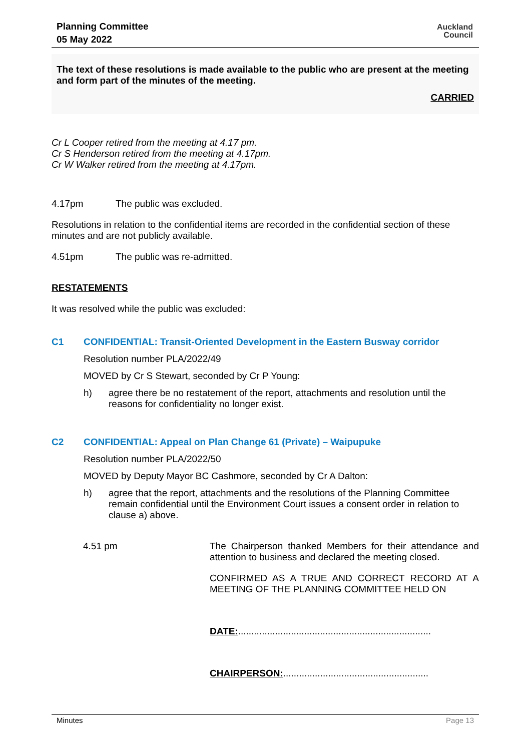Planning Committee
05 May 2022
Auckland
Council
The text of these resolutions is made available to the public who are present at the meeting and form part of the minutes of the meeting.
CARRIED
Cr L Cooper retired from the meeting at 4.17 pm.
Cr S Henderson retired from the meeting at 4.17pm.
Cr W Walker retired from the meeting at 4.17pm.
4.17pm The public was excluded.
Resolutions in relation to the confidential items are recorded in the confidential section of these minutes and are not publicly available.
4.51pm The public was re-admitted.
RESTATEMENTS
It was resolved while the public was excluded:
C1 CONFIDENTIAL: Transit-Oriented Development in the Eastern Busway corridor
Resolution number PLA/2022/49
MOVED by Cr S Stewart, seconded by Cr P Young:
h) agree there be no restatement of the report, attachments and resolution until the reasons for confidentiality no longer exist.
C2 CONFIDENTIAL: Appeal on Plan Change 61 (Private) – Waipupuke
Resolution number PLA/2022/50
MOVED by Deputy Mayor BC Cashmore, seconded by Cr A Dalton:
h) agree that the report, attachments and the resolutions of the Planning Committee remain confidential until the Environment Court issues a consent order in relation to clause a) above.
4.51 pm
The Chairperson thanked Members for their attendance and attention to business and declared the meeting closed.
CONFIRMED AS A TRUE AND CORRECT RECORD AT A MEETING OF THE PLANNING COMMITTEE HELD ON
DATE:.........................................................................
CHAIRPERSON:.......................................................
Minutes Page 13